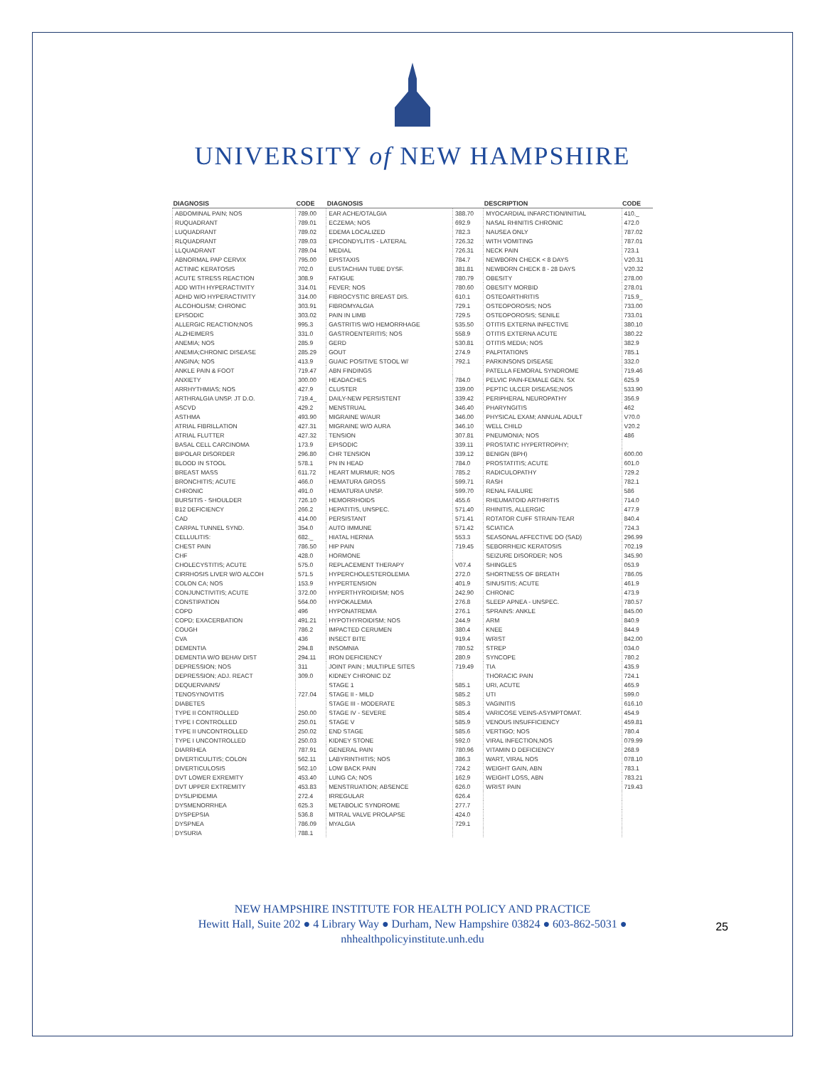UNIVERSITY of NEW HAMPSHIRE
| DIAGNOSIS | CODE | DIAGNOSIS | | DESCRIPTION | CODE |
| --- | --- | --- | --- | --- | --- |
| ABDOMINAL PAIN; NOS | 789.00 | EAR ACHE/OTALGIA | 388.70 | MYOCARDIAL INFARCTION/INITIAL | 410._ |
| RUQUADRANT | 789.01 | ECZEMA; NOS | 692.9 | NASAL RHINITIS CHRONIC | 472.0 |
| LUQUADRANT | 789.02 | EDEMA LOCALIZED | 782.3 | NAUSEA ONLY | 787.02 |
| RLQUADRANT | 789.03 | EPICONDYLITIS - LATERAL | 726.32 | WITH VOMITING | 787.01 |
| LLQUADRANT | 789.04 | MEDIAL | 726.31 | NECK PAIN | 723.1 |
| ABNORMAL PAP CERVIX | 795.00 | EPISTAXIS | 784.7 | NEWBORN CHECK < 8 DAYS | V20.31 |
| ACTINIC KERATOSIS | 702.0 | EUSTACHIAN TUBE DYSF. | 381.81 | NEWBORN CHECK 8 - 28 DAYS | V20.32 |
| ACUTE STRESS REACTION | 308.9 | FATIGUE | 780.79 | OBESITY | 278.00 |
| ADD WITH HYPERACTIVITY | 314.01 | FEVER; NOS | 780.60 | OBESITY MORBID | 278.01 |
| ADHD W/O HYPERACTIVITY | 314.00 | FIBROCYSTIC BREAST DIS. | 610.1 | OSTEOARTHRITIS | 715.9_ |
| ALCOHOLISM; CHRONIC | 303.91 | FIBROMYALGIA | 729.1 | OSTEOPOROSIS; NOS | 733.00 |
| EPISODIC | 303.02 | PAIN IN LIMB | 729.5 | OSTEOPOROSIS; SENILE | 733.01 |
| ALLERGIC REACTION;NOS | 995.3 | GASTRITIS W/O HEMORRHAGE | 535.50 | OTITIS EXTERNA INFECTIVE | 380.10 |
| ALZHEIMERS | 331.0 | GASTROENTERITIS; NOS | 558.9 | OTITIS EXTERNA ACUTE | 380.22 |
| ANEMIA; NOS | 285.9 | GERD | 530.81 | OTITIS MEDIA; NOS | 382.9 |
| ANEMIA;CHRONIC DISEASE | 285.29 | GOUT | 274.9 | PALPITATIONS | 785.1 |
| ANGINA; NOS | 413.9 | GUAIC POSITIVE STOOL W/ | 792.1 | PARKINSONS DISEASE | 332.0 |
| ANKLE PAIN & FOOT | 719.47 | ABN FINDINGS | | PATELLA FEMORAL SYNDROME | 719.46 |
| ANXIETY | 300.00 | HEADACHES | 784.0 | PELVIC PAIN-FEMALE GEN. SX | 625.9 |
| ARRHYTHMIAS; NOS | 427.9 | CLUSTER | 339.00 | PEPTIC ULCER DISEASE;NOS | 533.90 |
| ARTHRALGIA UNSP. JT D.O. | 719.4_ | DAILY-NEW PERSISTENT | 339.42 | PERIPHERAL NEUROPATHY | 356.9 |
| ASCVD | 429.2 | MENSTRUAL | 346.40 | PHARYNGITIS | 462 |
| ASTHMA | 493.90 | MIGRAINE W/AUR | 346.00 | PHYSICAL EXAM; ANNUAL ADULT | V70.0 |
| ATRIAL FIBRILLATION | 427.31 | MIGRAINE W/O AURA | 346.10 | WELL CHILD | V20.2 |
| ATRIAL FLUTTER | 427.32 | TENSION | 307.81 | PNEUMONIA; NOS | 486 |
| BASAL CELL CARCINOMA | 173.9 | EPISODIC | 339.11 | PROSTATIC HYPERTROPHY; | |
| BIPOLAR DISORDER | 296.80 | CHR TENSION | 339.12 | BENIGN (BPH) | 600.00 |
| BLOOD IN STOOL | 578.1 | PN IN HEAD | 784.0 | PROSTATITIS; ACUTE | 601.0 |
| BREAST MASS | 611.72 | HEART MURMUR; NOS | 785.2 | RADICULOPATHY | 729.2 |
| BRONCHITIS; ACUTE | 466.0 | HEMATURA GROSS | 599.71 | RASH | 782.1 |
| CHRONIC | 491.0 | HEMATURIA UNSP. | 599.70 | RENAL FAILURE | 586 |
| BURSITIS - SHOULDER | 726.10 | HEMORRHOIDS | 455.6 | RHEUMATOID ARTHRITIS | 714.0 |
| B12 DEFICIENCY | 266.2 | HEPATITIS, UNSPEC. | 571.40 | RHINITIS, ALLERGIC | 477.9 |
| CAD | 414.00 | PERSISTANT | 571.41 | ROTATOR CUFF STRAIN-TEAR | 840.4 |
| CARPAL TUNNEL SYND. | 354.0 | AUTO IMMUNE | 571.42 | SCIATICA | 724.3 |
| CELLULITIS: | 682._ | HIATAL HERNIA | 553.3 | SEASONAL AFFECTIVE DO (SAD) | 296.99 |
| CHEST PAIN | 786.50 | HIP PAIN | 719.45 | SEBORRHEIC KERATOSIS | 702.19 |
| CHF | 428.0 | HORMONE | | SEIZURE DISORDER; NOS | 345.90 |
| CHOLECYSTITIS; ACUTE | 575.0 | REPLACEMENT THERAPY | V07.4 | SHINGLES | 053.9 |
| CIRRHOSIS LIVER W/O ALCOH | 571.5 | HYPERCHOLESTEROLEMIA | 272.0 | SHORTNESS OF BREATH | 786.05 |
| COLON CA; NOS | 153.9 | HYPERTENSION | 401.9 | SINUSITIS; ACUTE | 461.9 |
| CONJUNCTIVITIS; ACUTE | 372.00 | HYPERTHYROIDISM; NOS | 242.90 | CHRONIC | 473.9 |
| CONSTIPATION | 564.00 | HYPOKALEMIA | 276.8 | SLEEP APNEA - UNSPEC. | 780.57 |
| COPD | 496 | HYPONATREMIA | 276.1 | SPRAINS: ANKLE | 845.00 |
| COPD; EXACERBATION | 491.21 | HYPOTHYROIDISM; NOS | 244.9 | ARM | 840.9 |
| COUGH | 786.2 | IMPACTED CERUMEN | 380.4 | KNEE | 844.9 |
| CVA | 436 | INSECT BITE | 919.4 | WRIST | 842.00 |
| DEMENTIA | 294.8 | INSOMNIA | 780.52 | STREP | 034.0 |
| DEMENTIA W/O BEHAV DIST | 294.11 | IRON DEFICIENCY | 280.9 | SYNCOPE | 780.2 |
| DEPRESSION; NOS | 311 | JOINT PAIN ; MULTIPLE SITES | 719.49 | TIA | 435.9 |
| DEPRESSION; ADJ. REACT | 309.0 | KIDNEY CHRONIC DZ | | THORACIC PAIN | 724.1 |
| DEQUERVAINS/ | | STAGE 1 | 585.1 | URI, ACUTE | 465.9 |
| TENOSYNOVITIS | 727.04 | STAGE II - MILD | 585.2 | UTI | 599.0 |
| DIABETES | | STAGE III - MODERATE | 585.3 | VAGINITIS | 616.10 |
| TYPE II CONTROLLED | 250.00 | STAGE IV - SEVERE | 585.4 | VARICOSE VEINS-ASYMPTOMAT. | 454.9 |
| TYPE I CONTROLLED | 250.01 | STAGE V | 585.9 | VENOUS INSUFFICIENCY | 459.81 |
| TYPE II UNCONTROLLED | 250.02 | END STAGE | 585.6 | VERTIGO; NOS | 780.4 |
| TYPE I UNCONTROLLED | 250.03 | KIDNEY STONE | 592.0 | VIRAL INFECTION,NOS | 079.99 |
| DIARRHEA | 787.91 | GENERAL PAIN | 780.96 | VITAMIN D DEFICIENCY | 268.9 |
| DIVERTICULITIS; COLON | 562.11 | LABYRINTHITIS; NOS | 386.3 | WART, VIRAL NOS | 078.10 |
| DIVERTICULOSIS | 562.10 | LOW BACK PAIN | 724.2 | WEIGHT GAIN, ABN | 783.1 |
| DVT LOWER EXREMITY | 453.40 | LUNG CA; NOS | 162.9 | WEIGHT LOSS, ABN | 783.21 |
| DVT UPPER EXTREMITY | 453.83 | MENSTRUATION; ABSENCE | 626.0 | WRIST PAIN | 719.43 |
| DYSLIPIDEMIA | 272.4 | IRREGULAR | 626.4 | | |
| DYSMENORRHEA | 625.3 | METABOLIC SYNDROME | 277.7 | | |
| DYSPEPSIA | 536.8 | MITRAL VALVE PROLAPSE | 424.0 | | |
| DYSPNEA | 786.09 | MYALGIA | 729.1 | | |
| DYSURIA | 788.1 | | | | |
25
NEW HAMPSHIRE INSTITUTE FOR HEALTH POLICY AND PRACTICE
Hewitt Hall, Suite 202 ● 4 Library Way ● Durham, New Hampshire 03824 ● 603-862-5031 ●
nhhealthpolicyinstitute.unh.edu